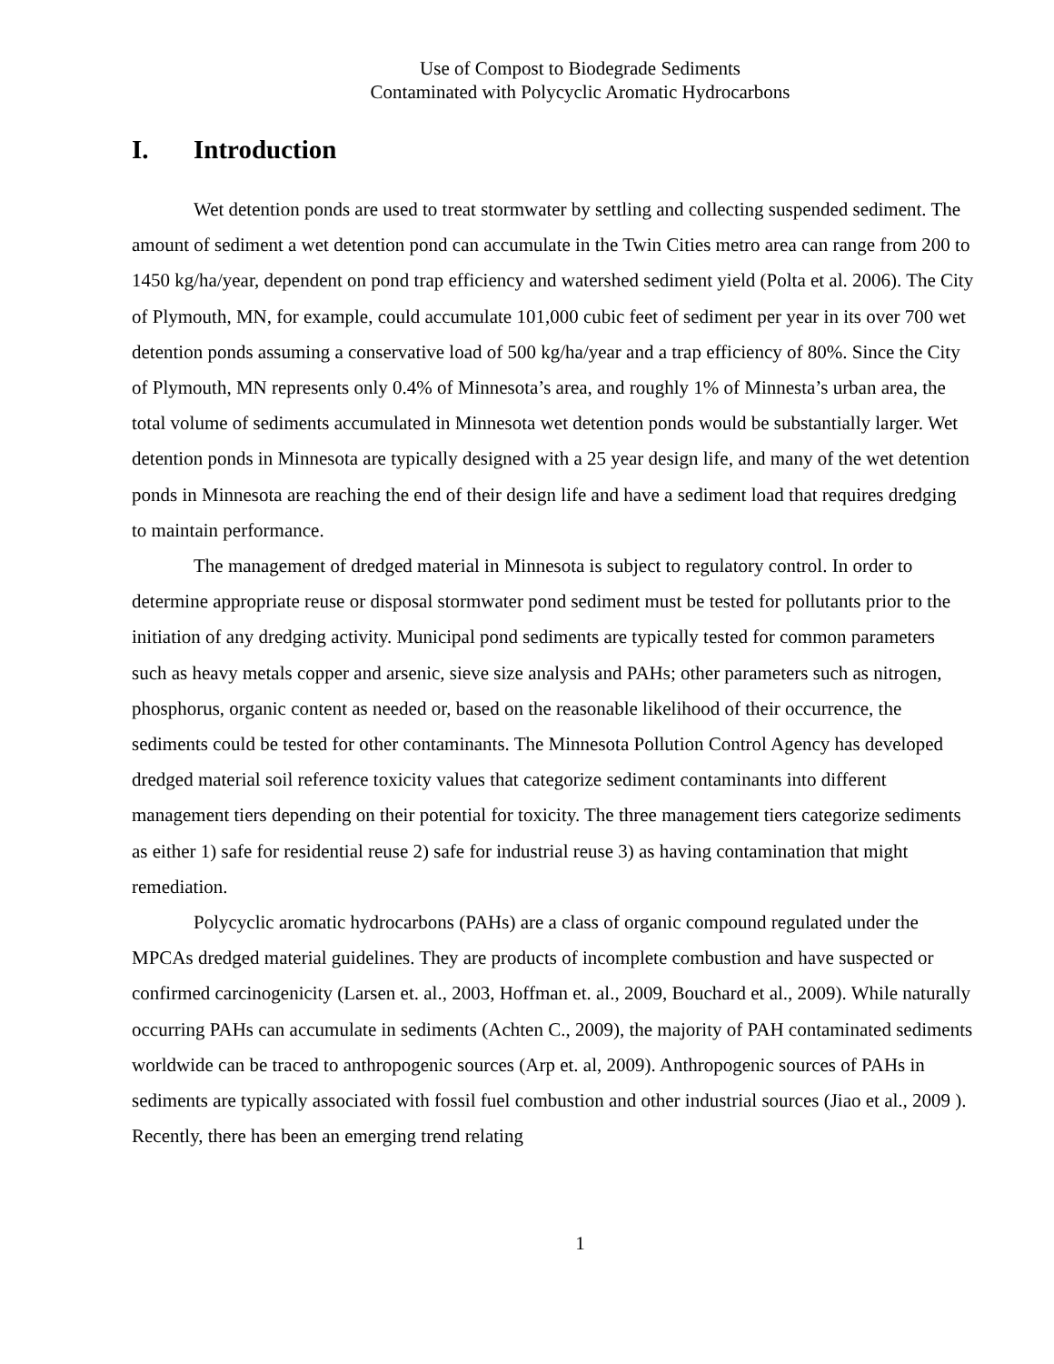Use of Compost to Biodegrade Sediments
Contaminated with Polycyclic Aromatic Hydrocarbons
I. Introduction
Wet detention ponds are used to treat stormwater by settling and collecting suspended sediment. The amount of sediment a wet detention pond can accumulate in the Twin Cities metro area can range from 200 to 1450 kg/ha/year, dependent on pond trap efficiency and watershed sediment yield (Polta et al. 2006). The City of Plymouth, MN, for example, could accumulate 101,000 cubic feet of sediment per year in its over 700 wet detention ponds assuming a conservative load of 500 kg/ha/year and a trap efficiency of 80%. Since the City of Plymouth, MN represents only 0.4% of Minnesota’s area, and roughly 1% of Minnesta’s urban area, the total volume of sediments accumulated in Minnesota wet detention ponds would be substantially larger. Wet detention ponds in Minnesota are typically designed with a 25 year design life, and many of the wet detention ponds in Minnesota are reaching the end of their design life and have a sediment load that requires dredging to maintain performance.
The management of dredged material in Minnesota is subject to regulatory control. In order to determine appropriate reuse or disposal stormwater pond sediment must be tested for pollutants prior to the initiation of any dredging activity. Municipal pond sediments are typically tested for common parameters such as heavy metals copper and arsenic, sieve size analysis and PAHs; other parameters such as nitrogen, phosphorus, organic content as needed or, based on the reasonable likelihood of their occurrence, the sediments could be tested for other contaminants. The Minnesota Pollution Control Agency has developed dredged material soil reference toxicity values that categorize sediment contaminants into different management tiers depending on their potential for toxicity. The three management tiers categorize sediments as either 1) safe for residential reuse 2) safe for industrial reuse 3) as having contamination that might remediation.
Polycyclic aromatic hydrocarbons (PAHs) are a class of organic compound regulated under the MPCAs dredged material guidelines. They are products of incomplete combustion and have suspected or confirmed carcinogenicity (Larsen et. al., 2003, Hoffman et. al., 2009, Bouchard et al., 2009). While naturally occurring PAHs can accumulate in sediments (Achten C., 2009), the majority of PAH contaminated sediments worldwide can be traced to anthropogenic sources (Arp et. al, 2009). Anthropogenic sources of PAHs in sediments are typically associated with fossil fuel combustion and other industrial sources (Jiao et al., 2009 ). Recently, there has been an emerging trend relating
1